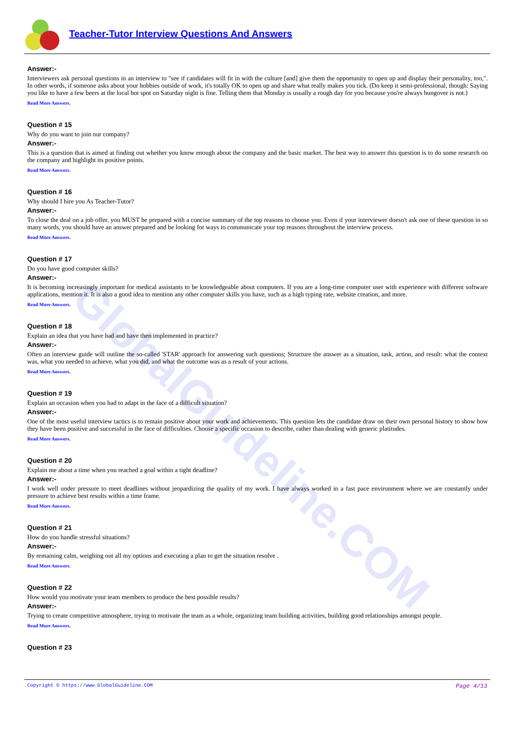GlobalGuideline.COM
Teacher-Tutor Interview Questions And Answers
Answer:-
Interviewers ask personal questions in an interview to "see if candidates will fit in with the culture [and] give them the opportunity to open up and display their personality, too,". In other words, if someone asks about your hobbies outside of work, it's totally OK to open up and share what really makes you tick. (Do keep it semi-professional, though: Saying you like to have a few beers at the local hot spot on Saturday night is fine. Telling them that Monday is usually a rough day for you because you're always hungover is not.)
Read More Answers.
Question # 15
Why do you want to join our company?
Answer:-
This is a question that is aimed at finding out whether you know enough about the company and the basic market. The best way to answer this question is to do some research on the company and highlight its positive points.
Read More Answers.
Question # 16
Why should I hire you As Teacher-Tutor?
Answer:-
To close the deal on a job offer, you MUST be prepared with a concise summary of the top reasons to choose you. Even if your interviewer doesn't ask one of these question in so many words, you should have an answer prepared and be looking for ways to communicate your top reasons throughout the interview process.
Read More Answers.
Question # 17
Do you have good computer skills?
Answer:-
It is becoming increasingly important for medical assistants to be knowledgeable about computers. If you are a long-time computer user with experience with different software applications, mention it. It is also a good idea to mention any other computer skills you have, such as a high typing rate, website creation, and more.
Read More Answers.
Question # 18
Explain an idea that you have had and have then implemented in practice?
Answer:-
Often an interview guide will outline the so-called 'STAR' approach for answering such questions; Structure the answer as a situation, task, action, and result: what the context was, what you needed to achieve, what you did, and what the outcome was as a result of your actions.
Read More Answers.
Question # 19
Explain an occasion when you had to adapt in the face of a difficult situation?
Answer:-
One of the most useful interview tactics is to remain positive about your work and achievements. This question lets the candidate draw on their own personal history to show how they have been positive and successful in the face of difficulties. Choose a specific occasion to describe, rather than dealing with generic platitudes.
Read More Answers.
Question # 20
Explain me about a time when you reached a goal within a tight deadline?
Answer:-
I work well under pressure to meet deadlines without jeopardizing the quality of my work. I have always worked in a fast pace environment where we are constantly under pressure to achieve best results within a time frame.
Read More Answers.
Question # 21
How do you handle stressful situations?
Answer:-
By remaining calm, weighing out all my options and executing a plan to get the situation resolve .
Read More Answers.
Question # 22
How would you motivate your team members to produce the best possible results?
Answer:-
Trying to create competitive atmosphere, trying to motivate the team as a whole, organizing team building activities, building good relationships amongst people.
Read More Answers.
Question # 23
Copyright © https://www.GlobalGuideline.COM Page 4/13